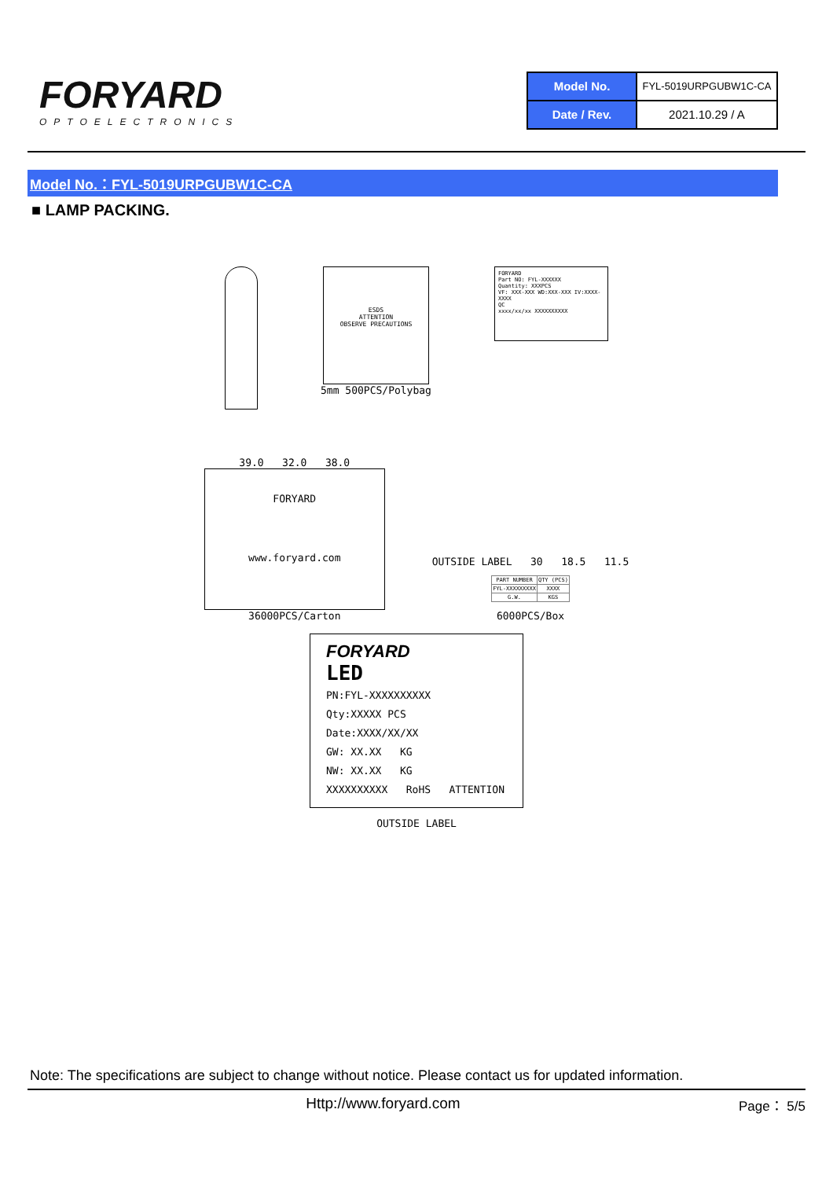FORYARD
OPTOELECTRONICS
| Model No. | FYL-5019URPGUBW1C-CA |
| Date / Rev. | 2021.10.29 / A |
Model No.：FYL-5019URPGUBW1C-CA
■ LAMP PACKING.
ESDS
ATTENTION
OBSERVE PRECAUTIONS
5mm 500PCS/Polybag
FORYARD
Part NO: FYL-XXXXXX
Quantity: XXXPCS
VF: XXX-XXX WD:XXX-XXX IV:XXXX-XXXX
QC
xxxx/xx/xx XXXXXXXXXX
39.0 32.0 38.0
FORYARD
www.foryard.com
36000PCS/Carton
OUTSIDE LABEL 30 18.5 11.5
| PART NUMBER | QTY (PCS) |
| FYL-XXXXXXXXX | XXXX |
| G.W. | KGS |
6000PCS/Box
FORYARD
LED
PN:FYL-XXXXXXXXXX
Qty:XXXXX PCS
Date:XXXX/XX/XX
GW: XX.XX KG
NW: XX.XX KG
XXXXXXXXXX RoHS ATTENTION
OUTSIDE LABEL
Note: The specifications are subject to change without notice. Please contact us for updated information.
Http://www.foryard.com Page： 5/5